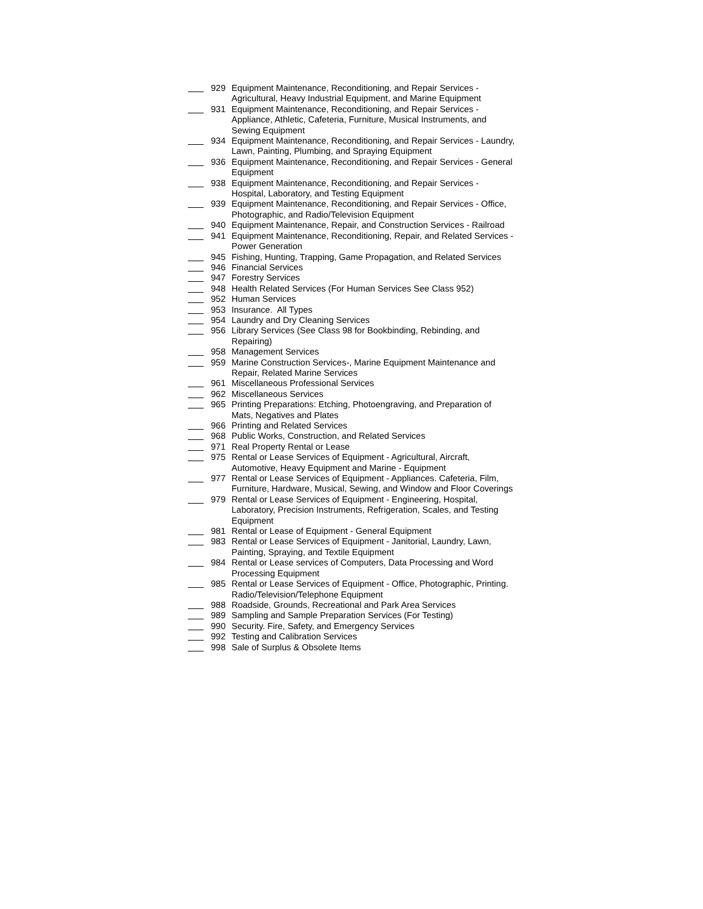929 Equipment Maintenance, Reconditioning, and Repair Services - Agricultural, Heavy Industrial Equipment, and Marine Equipment
931 Equipment Maintenance, Reconditioning, and Repair Services - Appliance, Athletic, Cafeteria, Furniture, Musical Instruments, and Sewing Equipment
934 Equipment Maintenance, Reconditioning, and Repair Services - Laundry, Lawn, Painting, Plumbing, and Spraying Equipment
936 Equipment Maintenance, Reconditioning, and Repair Services - General Equipment
938 Equipment Maintenance, Reconditioning, and Repair Services - Hospital, Laboratory, and Testing Equipment
939 Equipment Maintenance, Reconditioning, and Repair Services - Office, Photographic, and Radio/Television Equipment
940 Equipment Maintenance, Repair, and Construction Services - Railroad
941 Equipment Maintenance, Reconditioning, Repair, and Related Services - Power Generation
945 Fishing, Hunting, Trapping, Game Propagation, and Related Services
946 Financial Services
947 Forestry Services
948 Health Related Services (For Human Services See Class 952)
952 Human Services
953 Insurance. All Types
954 Laundry and Dry Cleaning Services
956 Library Services (See Class 98 for Bookbinding, Rebinding, and Repairing)
958 Management Services
959 Marine Construction Services-, Marine Equipment Maintenance and Repair, Related Marine Services
961 Miscellaneous Professional Services
962 Miscellaneous Services
965 Printing Preparations: Etching, Photoengraving, and Preparation of Mats, Negatives and Plates
966 Printing and Related Services
968 Public Works, Construction, and Related Services
971 Real Property Rental or Lease
975 Rental or Lease Services of Equipment - Agricultural, Aircraft, Automotive, Heavy Equipment and Marine - Equipment
977 Rental or Lease Services of Equipment - Appliances. Cafeteria, Film, Furniture, Hardware, Musical, Sewing, and Window and Floor Coverings
979 Rental or Lease Services of Equipment - Engineering, Hospital, Laboratory, Precision Instruments, Refrigeration, Scales, and Testing Equipment
981 Rental or Lease of Equipment - General Equipment
983 Rental or Lease Services of Equipment - Janitorial, Laundry, Lawn, Painting, Spraying, and Textile Equipment
984 Rental or Lease services of Computers, Data Processing and Word Processing Equipment
985 Rental or Lease Services of Equipment - Office, Photographic, Printing. Radio/Television/Telephone Equipment
988 Roadside, Grounds, Recreational and Park Area Services
989 Sampling and Sample Preparation Services (For Testing)
990 Security. Fire, Safety, and Emergency Services
992 Testing and Calibration Services
998 Sale of Surplus & Obsolete Items